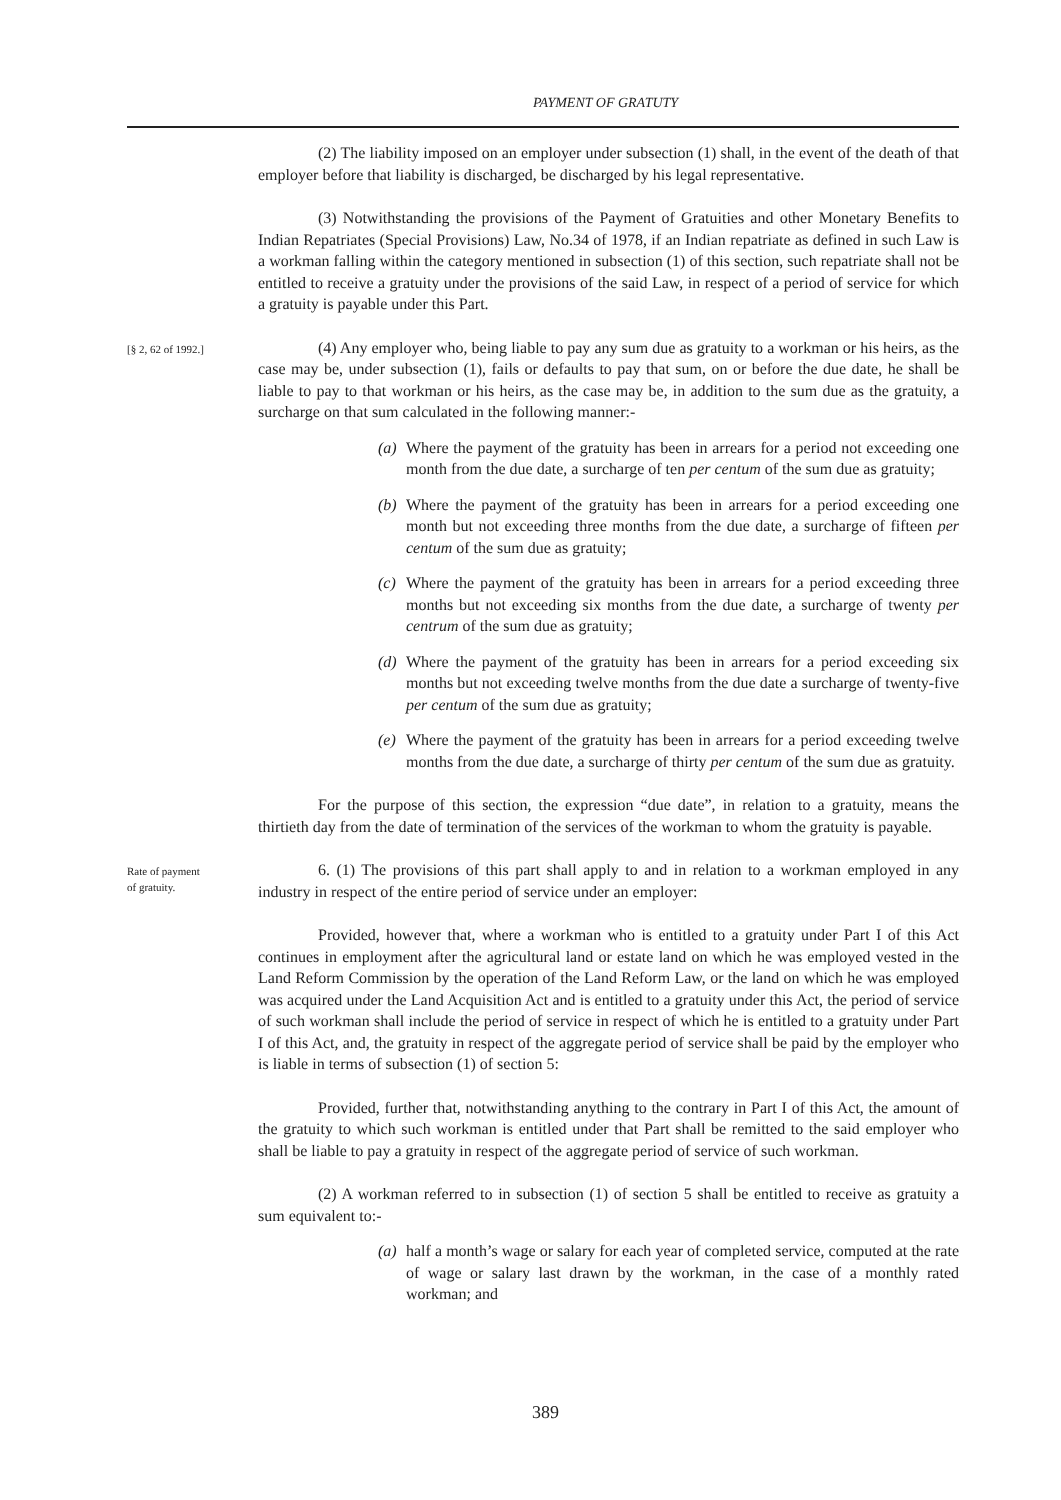PAYMENT OF GRATUTY
(2) The liability imposed on an employer under subsection (1) shall, in the event of the death of that employer before that liability is discharged, be discharged by his legal representative.
(3) Notwithstanding the provisions of the Payment of Gratuities and other Monetary Benefits to Indian Repatriates (Special Provisions) Law, No.34 of 1978, if an Indian repatriate as defined in such Law is a workman falling within the category mentioned in subsection (1) of this section, such repatriate shall not be entitled to receive a gratuity under the provisions of the said Law, in respect of a period of service for which a gratuity is payable under this Part.
[§ 2, 62 of 1992.]
(4) Any employer who, being liable to pay any sum due as gratuity to a workman or his heirs, as the case may be, under subsection (1), fails or defaults to pay that sum, on or before the due date, he shall be liable to pay to that workman or his heirs, as the case may be, in addition to the sum due as the gratuity, a surcharge on that sum calculated in the following manner:-
(a) Where the payment of the gratuity has been in arrears for a period not exceeding one month from the due date, a surcharge of ten per centum of the sum due as gratuity;
(b) Where the payment of the gratuity has been in arrears for a period exceeding one month but not exceeding three months from the due date, a surcharge of fifteen per centum of the sum due as gratuity;
(c) Where the payment of the gratuity has been in arrears for a period exceeding three months but not exceeding six months from the due date, a surcharge of twenty per centrum of the sum due as gratuity;
(d) Where the payment of the gratuity has been in arrears for a period exceeding six months but not exceeding twelve months from the due date a surcharge of twenty-five per centum of the sum due as gratuity;
(e) Where the payment of the gratuity has been in arrears for a period exceeding twelve months from the due date, a surcharge of thirty per centum of the sum due as gratuity.
For the purpose of this section, the expression “due date”, in relation to a gratuity, means the thirtieth day from the date of termination of the services of the workman to whom the gratuity is payable.
Rate of payment
of gratuity.
6. (1) The provisions of this part shall apply to and in relation to a workman employed in any industry in respect of the entire period of service under an employer:
Provided, however that, where a workman who is entitled to a gratuity under Part I of this Act continues in employment after the agricultural land or estate land on which he was employed vested in the Land Reform Commission by the operation of the Land Reform Law, or the land on which he was employed was acquired under the Land Acquisition Act and is entitled to a gratuity under this Act, the period of service of such workman shall include the period of service in respect of which he is entitled to a gratuity under Part I of this Act, and, the gratuity in respect of the aggregate period of service shall be paid by the employer who is liable in terms of subsection (1) of section 5:
Provided, further that, notwithstanding anything to the contrary in Part I of this Act, the amount of the gratuity to which such workman is entitled under that Part shall be remitted to the said employer who shall be liable to pay a gratuity in respect of the aggregate period of service of such workman.
(2) A workman referred to in subsection (1) of section 5 shall be entitled to receive as gratuity a sum equivalent to:-
(a) half a month’s wage or salary for each year of completed service, computed at the rate of wage or salary last drawn by the workman, in the case of a monthly rated workman; and
389